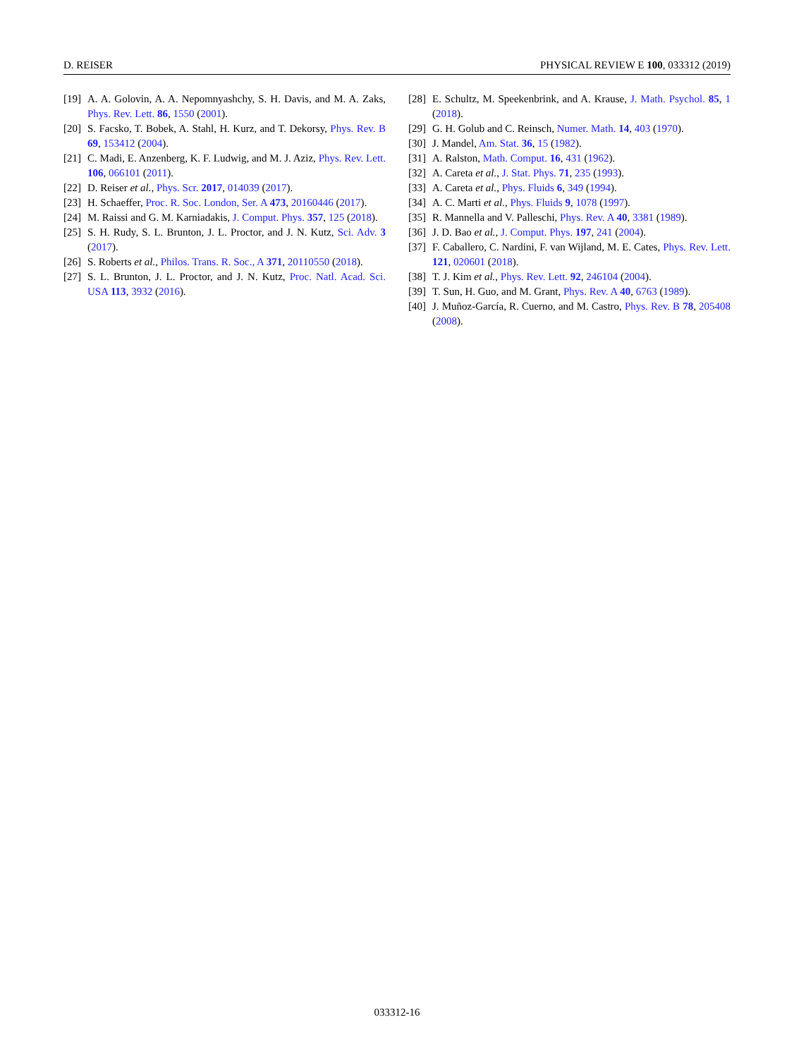D. REISER PHYSICAL REVIEW E 100, 033312 (2019)
[19] A. A. Golovin, A. A. Nepomnyashchy, S. H. Davis, and M. A. Zaks, Phys. Rev. Lett. 86, 1550 (2001).
[20] S. Facsko, T. Bobek, A. Stahl, H. Kurz, and T. Dekorsy, Phys. Rev. B 69, 153412 (2004).
[21] C. Madi, E. Anzenberg, K. F. Ludwig, and M. J. Aziz, Phys. Rev. Lett. 106, 066101 (2011).
[22] D. Reiser et al., Phys. Scr. 2017, 014039 (2017).
[23] H. Schaeffer, Proc. R. Soc. London, Ser. A 473, 20160446 (2017).
[24] M. Raissi and G. M. Karniadakis, J. Comput. Phys. 357, 125 (2018).
[25] S. H. Rudy, S. L. Brunton, J. L. Proctor, and J. N. Kutz, Sci. Adv. 3 (2017).
[26] S. Roberts et al., Philos. Trans. R. Soc., A 371, 20110550 (2018).
[27] S. L. Brunton, J. L. Proctor, and J. N. Kutz, Proc. Natl. Acad. Sci. USA 113, 3932 (2016).
[28] E. Schultz, M. Speekenbrink, and A. Krause, J. Math. Psychol. 85, 1 (2018).
[29] G. H. Golub and C. Reinsch, Numer. Math. 14, 403 (1970).
[30] J. Mandel, Am. Stat. 36, 15 (1982).
[31] A. Ralston, Math. Comput. 16, 431 (1962).
[32] A. Careta et al., J. Stat. Phys. 71, 235 (1993).
[33] A. Careta et al., Phys. Fluids 6, 349 (1994).
[34] A. C. Marti et al., Phys. Fluids 9, 1078 (1997).
[35] R. Mannella and V. Palleschi, Phys. Rev. A 40, 3381 (1989).
[36] J. D. Bao et al., J. Comput. Phys. 197, 241 (2004).
[37] F. Caballero, C. Nardini, F. van Wijland, M. E. Cates, Phys. Rev. Lett. 121, 020601 (2018).
[38] T. J. Kim et al., Phys. Rev. Lett. 92, 246104 (2004).
[39] T. Sun, H. Guo, and M. Grant, Phys. Rev. A 40, 6763 (1989).
[40] J. Muñoz-García, R. Cuerno, and M. Castro, Phys. Rev. B 78, 205408 (2008).
033312-16